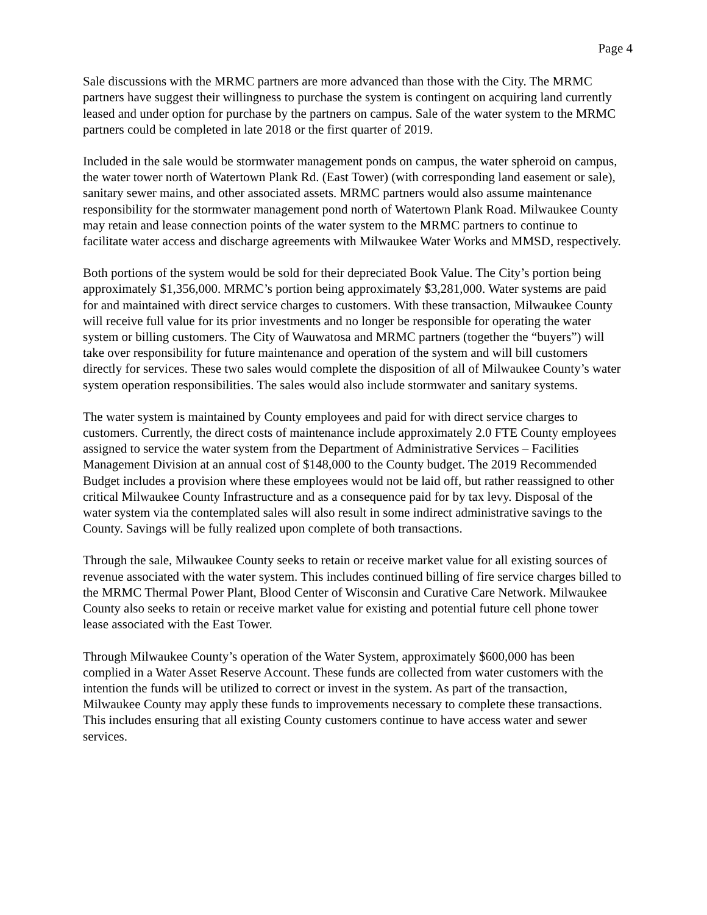Page 4
Sale discussions with the MRMC partners are more advanced than those with the City. The MRMC partners have suggest their willingness to purchase the system is contingent on acquiring land currently leased and under option for purchase by the partners on campus. Sale of the water system to the MRMC partners could be completed in late 2018 or the first quarter of 2019.
Included in the sale would be stormwater management ponds on campus, the water spheroid on campus, the water tower north of Watertown Plank Rd. (East Tower) (with corresponding land easement or sale), sanitary sewer mains, and other associated assets. MRMC partners would also assume maintenance responsibility for the stormwater management pond north of Watertown Plank Road. Milwaukee County may retain and lease connection points of the water system to the MRMC partners to continue to facilitate water access and discharge agreements with Milwaukee Water Works and MMSD, respectively.
Both portions of the system would be sold for their depreciated Book Value. The City’s portion being approximately $1,356,000. MRMC’s portion being approximately $3,281,000. Water systems are paid for and maintained with direct service charges to customers. With these transaction, Milwaukee County will receive full value for its prior investments and no longer be responsible for operating the water system or billing customers. The City of Wauwatosa and MRMC partners (together the “buyers”) will take over responsibility for future maintenance and operation of the system and will bill customers directly for services. These two sales would complete the disposition of all of Milwaukee County’s water system operation responsibilities. The sales would also include stormwater and sanitary systems.
The water system is maintained by County employees and paid for with direct service charges to customers. Currently, the direct costs of maintenance include approximately 2.0 FTE County employees assigned to service the water system from the Department of Administrative Services – Facilities Management Division at an annual cost of $148,000 to the County budget. The 2019 Recommended Budget includes a provision where these employees would not be laid off, but rather reassigned to other critical Milwaukee County Infrastructure and as a consequence paid for by tax levy. Disposal of the water system via the contemplated sales will also result in some indirect administrative savings to the County. Savings will be fully realized upon complete of both transactions.
Through the sale, Milwaukee County seeks to retain or receive market value for all existing sources of revenue associated with the water system. This includes continued billing of fire service charges billed to the MRMC Thermal Power Plant, Blood Center of Wisconsin and Curative Care Network. Milwaukee County also seeks to retain or receive market value for existing and potential future cell phone tower lease associated with the East Tower.
Through Milwaukee County’s operation of the Water System, approximately $600,000 has been complied in a Water Asset Reserve Account. These funds are collected from water customers with the intention the funds will be utilized to correct or invest in the system. As part of the transaction, Milwaukee County may apply these funds to improvements necessary to complete these transactions. This includes ensuring that all existing County customers continue to have access water and sewer services.